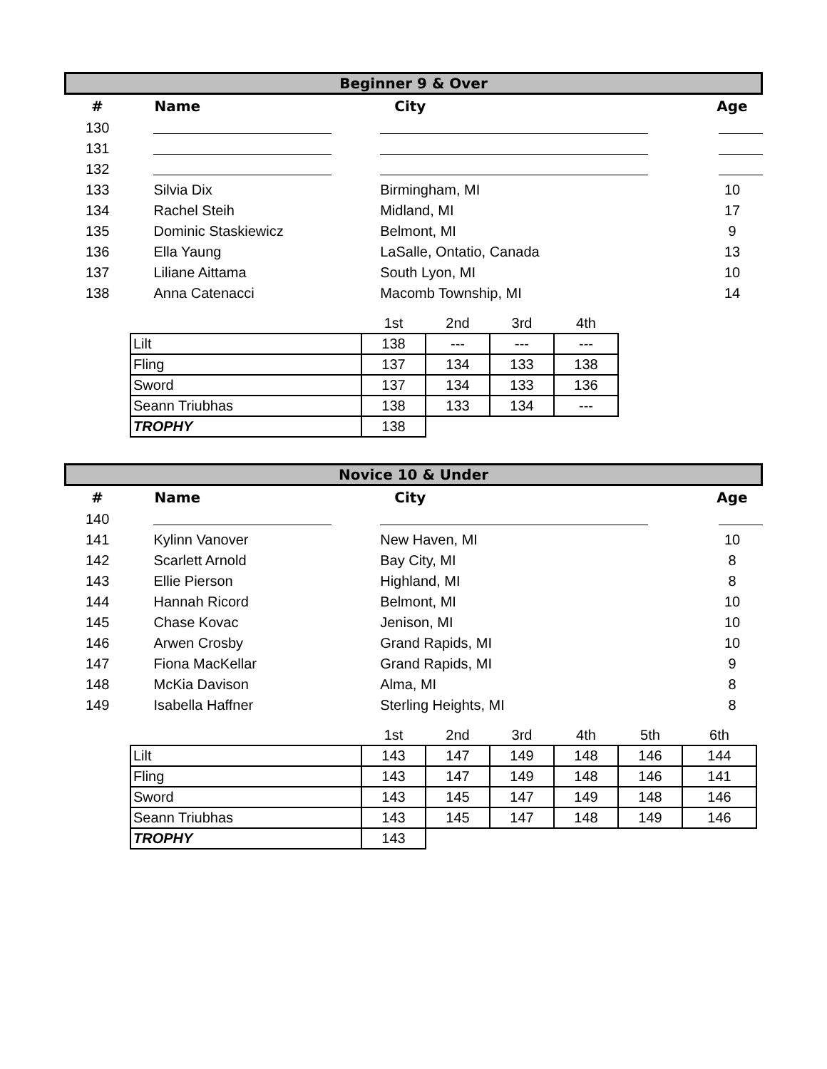Beginner 9 & Over
| # | Name | City | Age |
| --- | --- | --- | --- |
| 130 | | | |
| 131 | | | |
| 132 | | | |
| 133 | Silvia Dix | Birmingham, MI | 10 |
| 134 | Rachel Steih | Midland, MI | 17 |
| 135 | Dominic Staskiewicz | Belmont, MI | 9 |
| 136 | Ella Yaung | LaSalle, Ontatio, Canada | 13 |
| 137 | Liliane Aittama | South Lyon, MI | 10 |
| 138 | Anna Catenacci | Macomb Township, MI | 14 |
| | 1st | 2nd | 3rd | 4th |
| Lilt | 138 | --- | --- | --- |
| Fling | 137 | 134 | 133 | 138 |
| Sword | 137 | 134 | 133 | 136 |
| Seann Triubhas | 138 | 133 | 134 | --- |
| TROPHY | 138 | | | |
Novice 10 & Under
| # | Name | City | Age |
| --- | --- | --- | --- |
| 140 | | | |
| 141 | Kylinn Vanover | New Haven, MI | 10 |
| 142 | Scarlett Arnold | Bay City, MI | 8 |
| 143 | Ellie Pierson | Highland, MI | 8 |
| 144 | Hannah Ricord | Belmont, MI | 10 |
| 145 | Chase Kovac | Jenison, MI | 10 |
| 146 | Arwen Crosby | Grand Rapids, MI | 10 |
| 147 | Fiona MacKellar | Grand Rapids, MI | 9 |
| 148 | McKia Davison | Alma, MI | 8 |
| 149 | Isabella Haffner | Sterling Heights, MI | 8 |
| | 1st | 2nd | 3rd | 4th | 5th | 6th |
| Lilt | 143 | 147 | 149 | 148 | 146 | 144 |
| Fling | 143 | 147 | 149 | 148 | 146 | 141 |
| Sword | 143 | 145 | 147 | 149 | 148 | 146 |
| Seann Triubhas | 143 | 145 | 147 | 148 | 149 | 146 |
| TROPHY | 143 | | | | | |